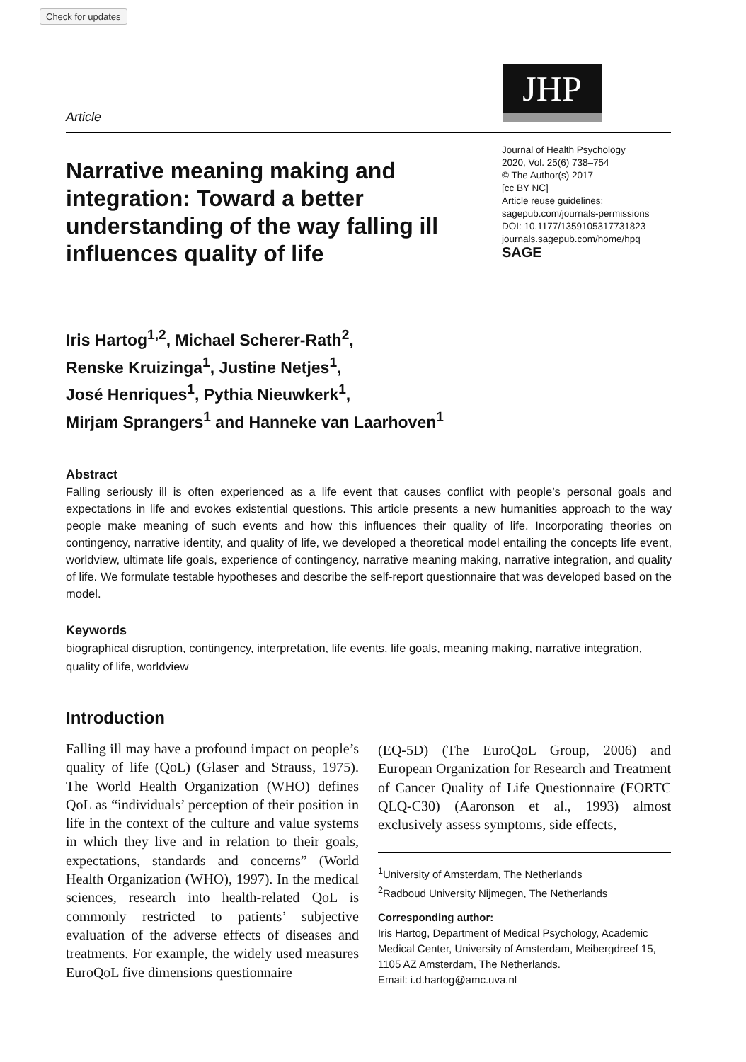Check for updates
Article
JHP
Narrative meaning making and integration: Toward a better understanding of the way falling ill influences quality of life
Journal of Health Psychology
2020, Vol. 25(6) 738–754
© The Author(s) 2017
[cc BY NC]
Article reuse guidelines:
sagepub.com/journals-permissions
DOI: 10.1177/1359105317731823
journals.sagepub.com/home/hpq
SAGE
Iris Hartog<sup>1,2</sup>, Michael Scherer-Rath<sup>2</sup>,
Renske Kruizinga<sup>1</sup>, Justine Netjes<sup>1</sup>,
José Henriques<sup>1</sup>, Pythia Nieuwkerk<sup>1</sup>,
Mirjam Sprangers<sup>1</sup> and Hanneke van Laarhoven<sup>1</sup>
Abstract
Falling seriously ill is often experienced as a life event that causes conflict with people’s personal goals and expectations in life and evokes existential questions. This article presents a new humanities approach to the way people make meaning of such events and how this influences their quality of life. Incorporating theories on contingency, narrative identity, and quality of life, we developed a theoretical model entailing the concepts life event, worldview, ultimate life goals, experience of contingency, narrative meaning making, narrative integration, and quality of life. We formulate testable hypotheses and describe the self-report questionnaire that was developed based on the model.
Keywords
biographical disruption, contingency, interpretation, life events, life goals, meaning making, narrative integration, quality of life, worldview
Introduction
Falling ill may have a profound impact on people’s quality of life (QoL) (Glaser and Strauss, 1975). The World Health Organization (WHO) defines QoL as “individuals’ perception of their position in life in the context of the culture and value systems in which they live and in relation to their goals, expectations, standards and concerns” (World Health Organization (WHO), 1997). In the medical sciences, research into health-related QoL is commonly restricted to patients’ subjective evaluation of the adverse effects of diseases and treatments. For example, the widely used measures EuroQoL five dimensions questionnaire
(EQ-5D) (The EuroQoL Group, 2006) and European Organization for Research and Treatment of Cancer Quality of Life Questionnaire (EORTC QLQ-C30) (Aaronson et al., 1993) almost exclusively assess symptoms, side effects,
<sup>1</sup> University of Amsterdam, The Netherlands
<sup>2</sup> Radboud University Nijmegen, The Netherlands
Corresponding author:
Iris Hartog, Department of Medical Psychology, Academic Medical Center, University of Amsterdam, Meibergdreef 15, 1105 AZ Amsterdam, The Netherlands.
Email: i.d.hartog@amc.uva.nl